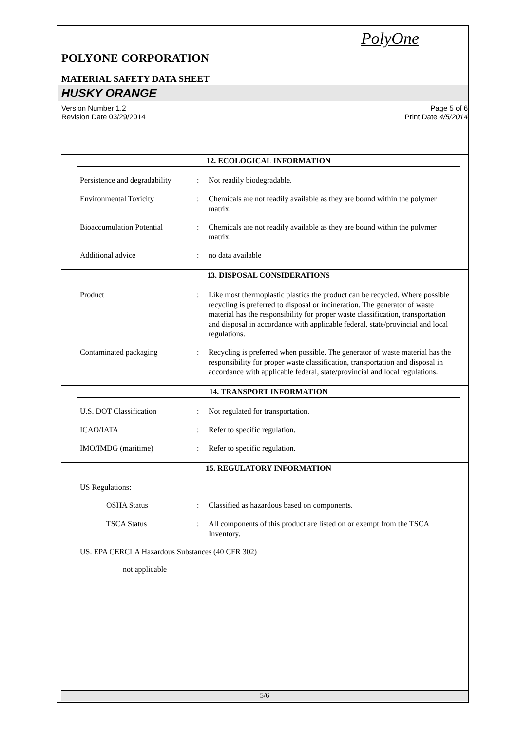PolyOne
POLYONE CORPORATION
MATERIAL SAFETY DATA SHEET
HUSKY ORANGE
Version Number 1.2 Page 5 of 6
Revision Date 03/29/2014 Print Date 4/5/2014
12. ECOLOGICAL INFORMATION
Persistence and degradability
: Not readily biodegradable.
Environmental Toxicity : Chemicals are not readily available as they are bound within the polymer matrix.
Bioaccumulation Potential : Chemicals are not readily available as they are bound within the polymer matrix.
Additional advice : no data available
13. DISPOSAL CONSIDERATIONS
Product : Like most thermoplastic plastics the product can be recycled. Where possible recycling is preferred to disposal or incineration. The generator of waste material has the responsibility for proper waste classification, transportation and disposal in accordance with applicable federal, state/provincial and local regulations.
Contaminated packaging : Recycling is preferred when possible. The generator of waste material has the responsibility for proper waste classification, transportation and disposal in accordance with applicable federal, state/provincial and local regulations.
14. TRANSPORT INFORMATION
U.S. DOT Classification : Not regulated for transportation.
ICAO/IATA : Refer to specific regulation.
IMO/IMDG (maritime) : Refer to specific regulation.
15. REGULATORY INFORMATION
US Regulations:
OSHA Status : Classified as hazardous based on components.
TSCA Status : All components of this product are listed on or exempt from the TSCA Inventory.
US. EPA CERCLA Hazardous Substances (40 CFR 302)
not applicable
5/6